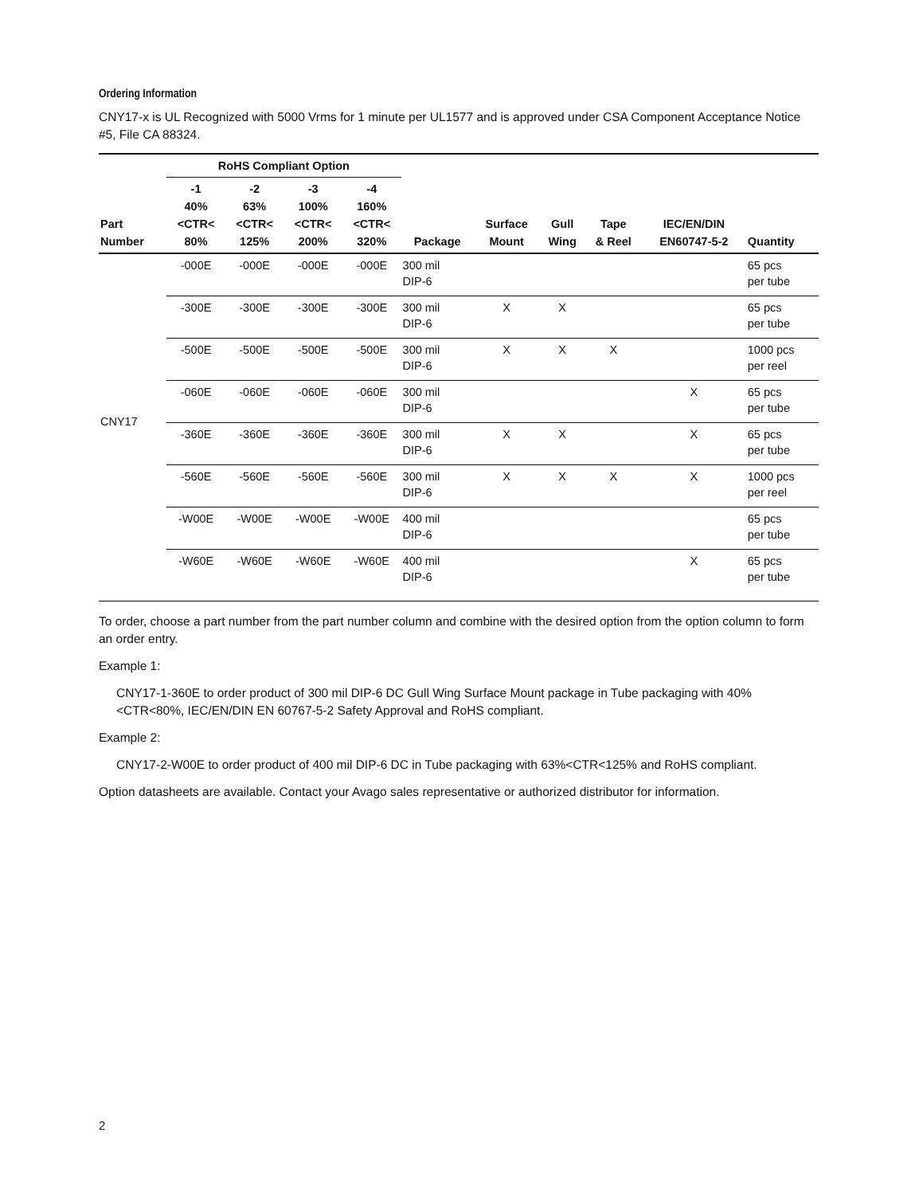Ordering Information
CNY17-x is UL Recognized with 5000 Vrms for 1 minute per UL1577 and is approved under CSA Component Acceptance Notice #5, File CA 88324.
| | RoHS Compliant Option | | | | | | | | | |
| --- | --- | --- | --- | --- | --- | --- | --- | --- | --- | --- |
| Part Number | -1 40% <CTR< 80% | -2 63% <CTR< 125% | -3 100% <CTR< 200% | -4 160% <CTR< 320% | Package | Surface Mount | Gull Wing | Tape & Reel | IEC/EN/DIN EN60747-5-2 | Quantity |
| CNY17 | -000E | -000E | -000E | -000E | 300 mil DIP-6 | | | | | 65 pcs per tube |
| | -300E | -300E | -300E | -300E | 300 mil DIP-6 | X | X | | | 65 pcs per tube |
| | -500E | -500E | -500E | -500E | 300 mil DIP-6 | X | X | X | | 1000 pcs per reel |
| | -060E | -060E | -060E | -060E | 300 mil DIP-6 | | | | X | 65 pcs per tube |
| | -360E | -360E | -360E | -360E | 300 mil DIP-6 | X | X | | X | 65 pcs per tube |
| | -560E | -560E | -560E | -560E | 300 mil DIP-6 | X | X | X | X | 1000 pcs per reel |
| | -W00E | -W00E | -W00E | -W00E | 400 mil DIP-6 | | | | | 65 pcs per tube |
| | -W60E | -W60E | -W60E | -W60E | 400 mil DIP-6 | | | | X | 65 pcs per tube |
To order, choose a part number from the part number column and combine with the desired option from the option column to form an order entry.
Example 1:
CNY17-1-360E to order product of 300 mil DIP-6 DC Gull Wing Surface Mount package in Tube packaging with 40%<CTR<80%, IEC/EN/DIN EN 60767-5-2 Safety Approval and RoHS compliant.
Example 2:
CNY17-2-W00E to order product of 400 mil DIP-6 DC in Tube packaging with 63%<CTR<125% and RoHS compliant.
Option datasheets are available. Contact your Avago sales representative or authorized distributor for information.
2